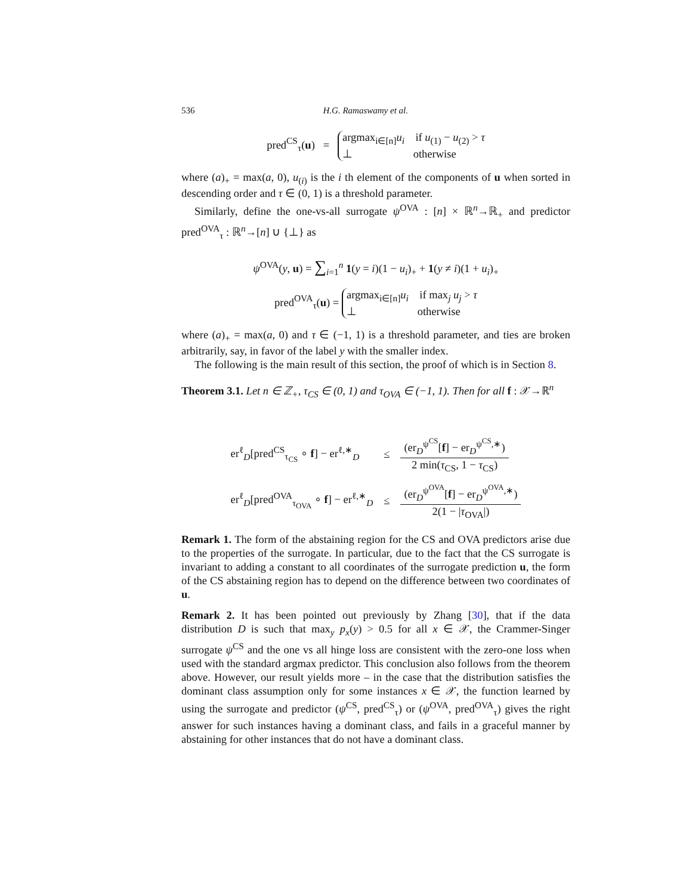536 H.G. Ramaswamy et al.
pred<sup>CS</sup><sub>τ</sub>(u) = argmax<sub>i∈[n]</sub>u<sub>i</sub> if u<sub>(1)</sub> − u<sub>(2)</sub> > τ
⊥ otherwise
where (a)<sub>+</sub> = max(a, 0), u<sub>(i)</sub> is the i th element of the components of u when sorted in descending order and τ ∈ (0, 1) is a threshold parameter.
Similarly, define the one-vs-all surrogate ψ<sup>OVA</sup> : [n] × ℝ<sup>n</sup>→ℝ<sub>+</sub> and predictor pred<sup>OVA</sup><sub>τ</sub> : ℝ<sup>n</sup>→[n] ∪ {⊥} as
ψ<sup>OVA</sup>(y, u) = ∑<sub>i=1</sub><sup>n</sup> 1(y = i)(1 − u<sub>i</sub>)<sub>+</sub> + 1(y ≠ i)(1 + u<sub>i</sub>)<sub>+</sub>
pred<sup>OVA</sup><sub>τ</sub>(u) = argmax<sub>i∈[n]</sub>u<sub>i</sub> if max<sub>j</sub> u<sub>j</sub> > τ
⊥ otherwise
where (a)<sub>+</sub> = max(a, 0) and τ ∈ (−1, 1) is a threshold parameter, and ties are broken arbitrarily, say, in favor of the label y with the smaller index.
The following is the main result of this section, the proof of which is in Section 8.
Theorem 3.1. Let n ∈ ℤ<sub>+</sub>, τ<sub>CS</sub> ∈ (0, 1) and τ<sub>OVA</sub> ∈ (−1, 1). Then for all f : 𝒳→ℝ<sup>n</sup>
| er<sup>ℓ</sup><sub>D</sub>[pred<sup>CS</sup><sub>τ<sub>CS</sub></sub> ∘ f ] − er<sup>ℓ,∗</sup><sub>D</sub> | ≤ | (er<sub>D</sub><sup>ψ<sup>CS</sup></sup>[ f ] − er<sub>D</sub><sup>ψ<sup>CS</sup>,∗</sup>) 2 min( τ<sub>CS</sub>, 1 − τ<sub>CS</sub>) |
| er<sup>ℓ</sup><sub>D</sub>[pred<sup>OVA</sup><sub>τ<sub>OVA</sub></sub> ∘ f ] − er<sup>ℓ,∗</sup><sub>D</sub> | ≤ | (er<sub>D</sub><sup>ψ<sup>OVA</sup></sup>[ f ] − er<sub>D</sub><sup>ψ<sup>OVA</sup>,∗</sup>) 2(1 − / τ<sub>OVA</sub>/) |
Remark 1. The form of the abstaining region for the CS and OVA predictors arise due to the properties of the surrogate. In particular, due to the fact that the CS surrogate is invariant to adding a constant to all coordinates of the surrogate prediction u, the form of the CS abstaining region has to depend on the difference between two coordinates of u.
Remark 2. It has been pointed out previously by Zhang [30], that if the data distribution D is such that max<sub>y</sub> p<sub>x</sub>(y) > 0.5 for all x ∈ 𝒳, the Crammer-Singer surrogate ψ<sup>CS</sup> and the one vs all hinge loss are consistent with the zero-one loss when used with the standard argmax predictor. This conclusion also follows from the theorem above. However, our result yields more – in the case that the distribution satisfies the dominant class assumption only for some instances x ∈ 𝒳, the function learned by using the surrogate and predictor (ψ<sup>CS</sup>, pred<sup>CS</sup><sub>τ</sub>) or (ψ<sup>OVA</sup>, pred<sup>OVA</sup><sub>τ</sub>) gives the right answer for such instances having a dominant class, and fails in a graceful manner by abstaining for other instances that do not have a dominant class.